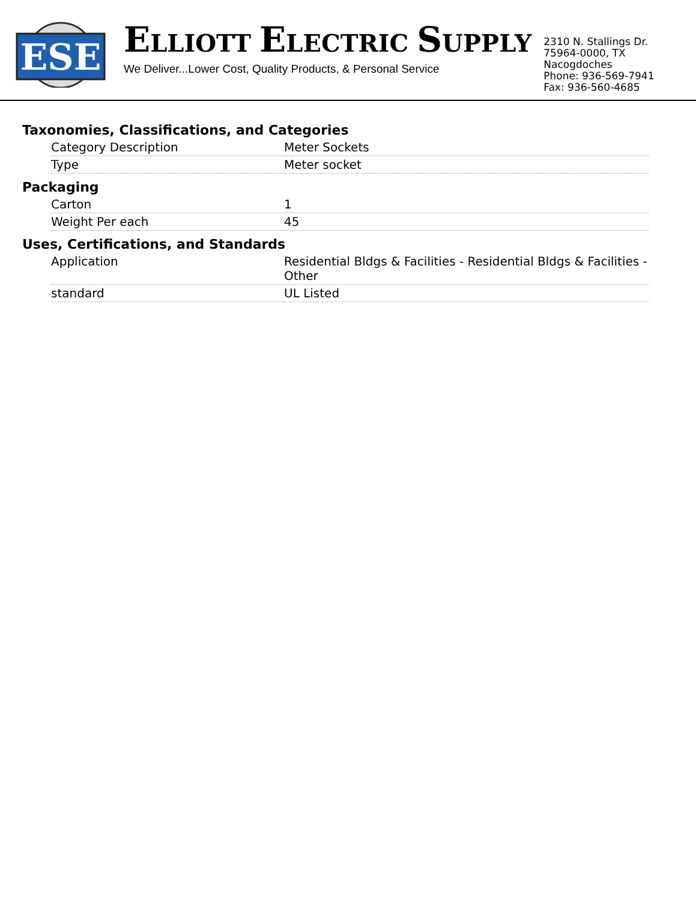ESE
ELLIOTT ELECTRIC SUPPLY
We Deliver...Lower Cost, Quality Products, & Personal Service
2310 N. Stallings Dr.
75964-0000, TX Nacogdoches
Phone: 936-569-7941
Fax: 936-560-4685
Taxonomies, Classifications, and Categories
| Category Description | Meter Sockets |
| Type | Meter socket |
Packaging
| Carton | 1 |
| Weight Per each | 45 |
Uses, Certifications, and Standards
| Application | Residential Bldgs & Facilities - Residential Bldgs & Facilities - Other |
| standard | UL Listed |